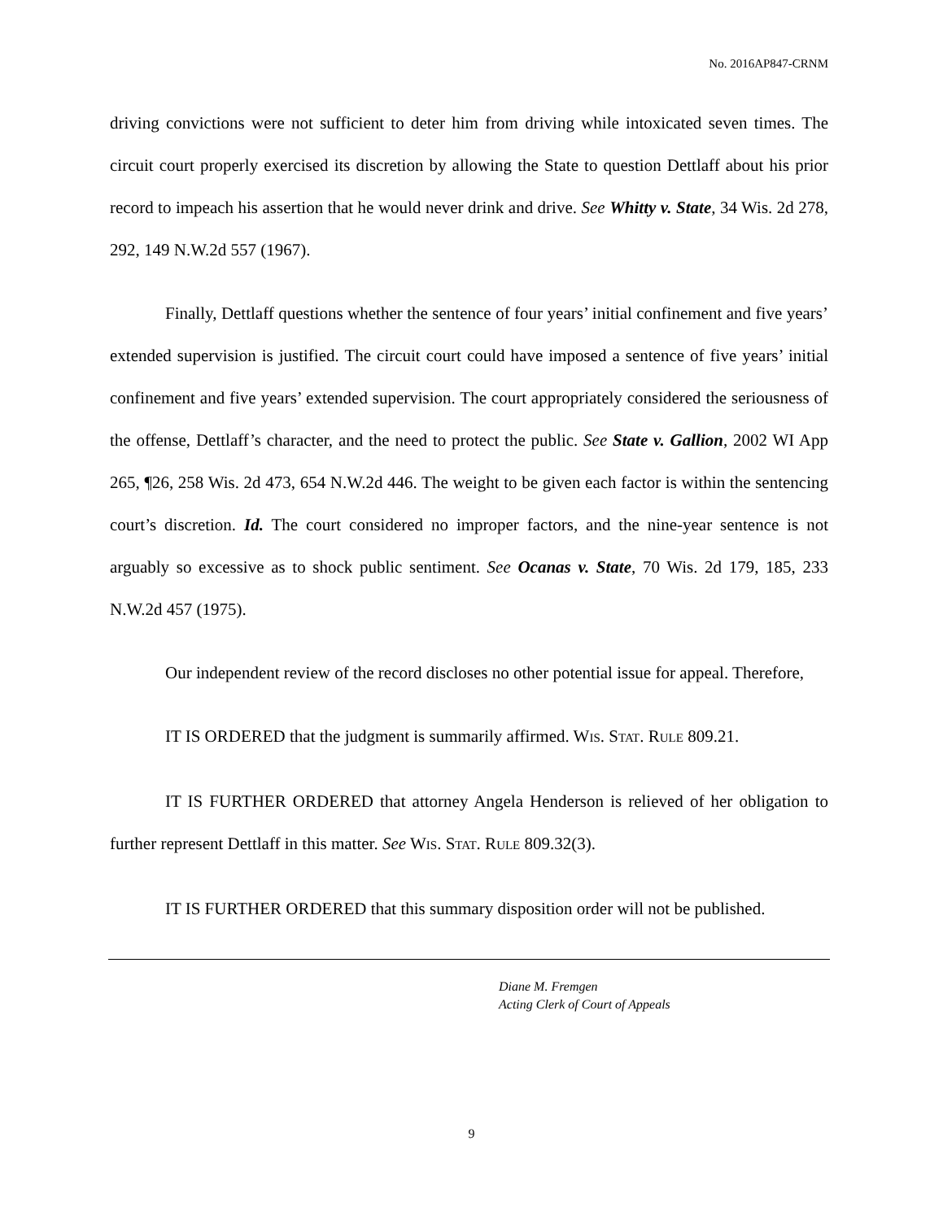No. 2016AP847-CRNM
driving convictions were not sufficient to deter him from driving while intoxicated seven times. The circuit court properly exercised its discretion by allowing the State to question Dettlaff about his prior record to impeach his assertion that he would never drink and drive. See Whitty v. State, 34 Wis. 2d 278, 292, 149 N.W.2d 557 (1967).
Finally, Dettlaff questions whether the sentence of four years’ initial confinement and five years’ extended supervision is justified. The circuit court could have imposed a sentence of five years’ initial confinement and five years’ extended supervision. The court appropriately considered the seriousness of the offense, Dettlaff’s character, and the need to protect the public. See State v. Gallion, 2002 WI App 265, ¶26, 258 Wis. 2d 473, 654 N.W.2d 446. The weight to be given each factor is within the sentencing court’s discretion. Id. The court considered no improper factors, and the nine-year sentence is not arguably so excessive as to shock public sentiment. See Ocanas v. State, 70 Wis. 2d 179, 185, 233 N.W.2d 457 (1975).
Our independent review of the record discloses no other potential issue for appeal. Therefore,
IT IS ORDERED that the judgment is summarily affirmed. WIS. STAT. RULE 809.21.
IT IS FURTHER ORDERED that attorney Angela Henderson is relieved of her obligation to further represent Dettlaff in this matter. See WIS. STAT. RULE 809.32(3).
IT IS FURTHER ORDERED that this summary disposition order will not be published.
Diane M. Fremgen
Acting Clerk of Court of Appeals
9